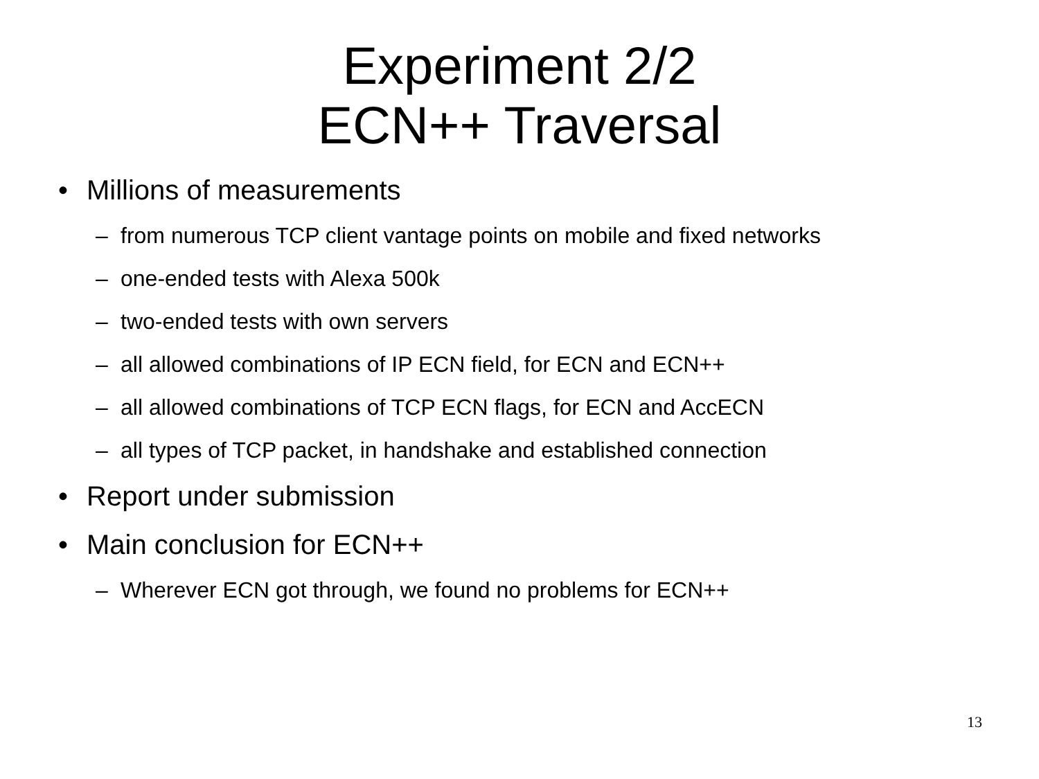Experiment 2/2
ECN++ Traversal
• Millions of measurements
– from numerous TCP client vantage points on mobile and fixed networks
– one-ended tests with Alexa 500k
– two-ended tests with own servers
– all allowed combinations of IP ECN field, for ECN and ECN++
– all allowed combinations of TCP ECN flags, for ECN and AccECN
– all types of TCP packet, in handshake and established connection
• Report under submission
• Main conclusion for ECN++
– Wherever ECN got through, we found no problems for ECN++
13